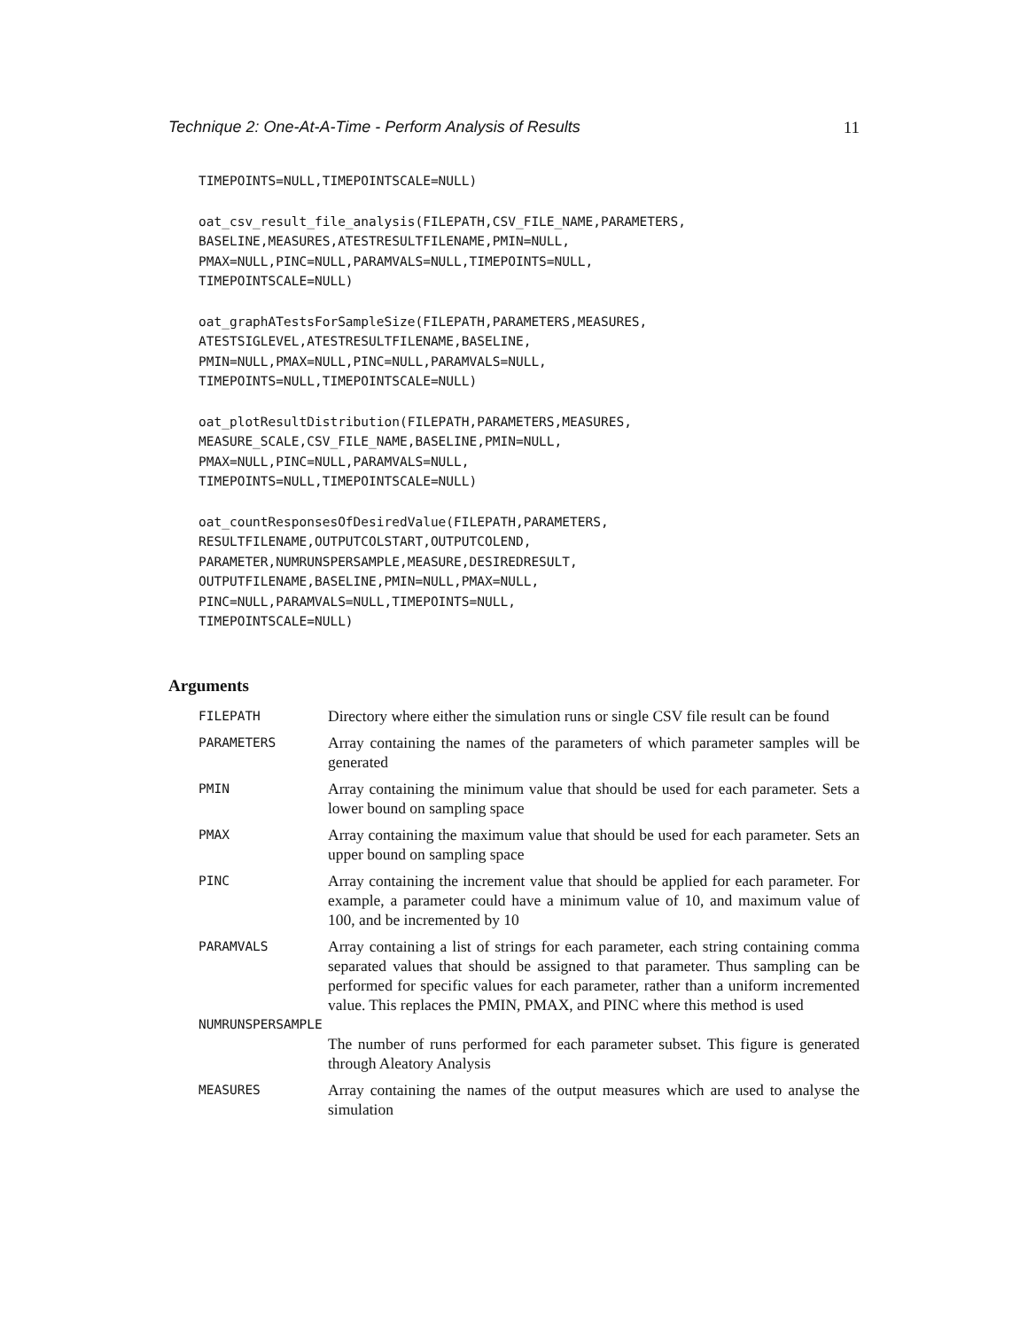Technique 2: One-At-A-Time - Perform Analysis of Results 11
TIMEPOINTS=NULL,TIMEPOINTSCALE=NULL)
oat_csv_result_file_analysis(FILEPATH,CSV_FILE_NAME,PARAMETERS,
BASELINE,MEASURES,ATESTRESULTFILENAME,PMIN=NULL,
PMAX=NULL,PINC=NULL,PARAMVALS=NULL,TIMEPOINTS=NULL,
TIMEPOINTSCALE=NULL)
oat_graphATestsForSampleSize(FILEPATH,PARAMETERS,MEASURES,
ATESTSIGLEVEL,ATESTRESULTFILENAME,BASELINE,
PMIN=NULL,PMAX=NULL,PINC=NULL,PARAMVALS=NULL,
TIMEPOINTS=NULL,TIMEPOINTSCALE=NULL)
oat_plotResultDistribution(FILEPATH,PARAMETERS,MEASURES,
MEASURE_SCALE,CSV_FILE_NAME,BASELINE,PMIN=NULL,
PMAX=NULL,PINC=NULL,PARAMVALS=NULL,
TIMEPOINTS=NULL,TIMEPOINTSCALE=NULL)
oat_countResponsesOfDesiredValue(FILEPATH,PARAMETERS,
RESULTFILENAME,OUTPUTCOLSTART,OUTPUTCOLEND,
PARAMETER,NUMRUNSPERSAMPLE,MEASURE,DESIREDRESULT,
OUTPUTFILENAME,BASELINE,PMIN=NULL,PMAX=NULL,
PINC=NULL,PARAMVALS=NULL,TIMEPOINTS=NULL,
TIMEPOINTSCALE=NULL)
Arguments
FILEPATH
Directory where either the simulation runs or single CSV file result can be found
PARAMETERS
Array containing the names of the parameters of which parameter samples will be generated
PMIN
Array containing the minimum value that should be used for each parameter. Sets a lower bound on sampling space
PMAX
Array containing the maximum value that should be used for each parameter. Sets an upper bound on sampling space
PINC
Array containing the increment value that should be applied for each parameter. For example, a parameter could have a minimum value of 10, and maximum value of 100, and be incremented by 10
PARAMVALS
Array containing a list of strings for each parameter, each string containing comma separated values that should be assigned to that parameter. Thus sampling can be performed for specific values for each parameter, rather than a uniform incremented value. This replaces the PMIN, PMAX, and PINC where this method is used
NUMRUNSPERSAMPLE
The number of runs performed for each parameter subset. This figure is generated through Aleatory Analysis
MEASURES
Array containing the names of the output measures which are used to analyse the simulation